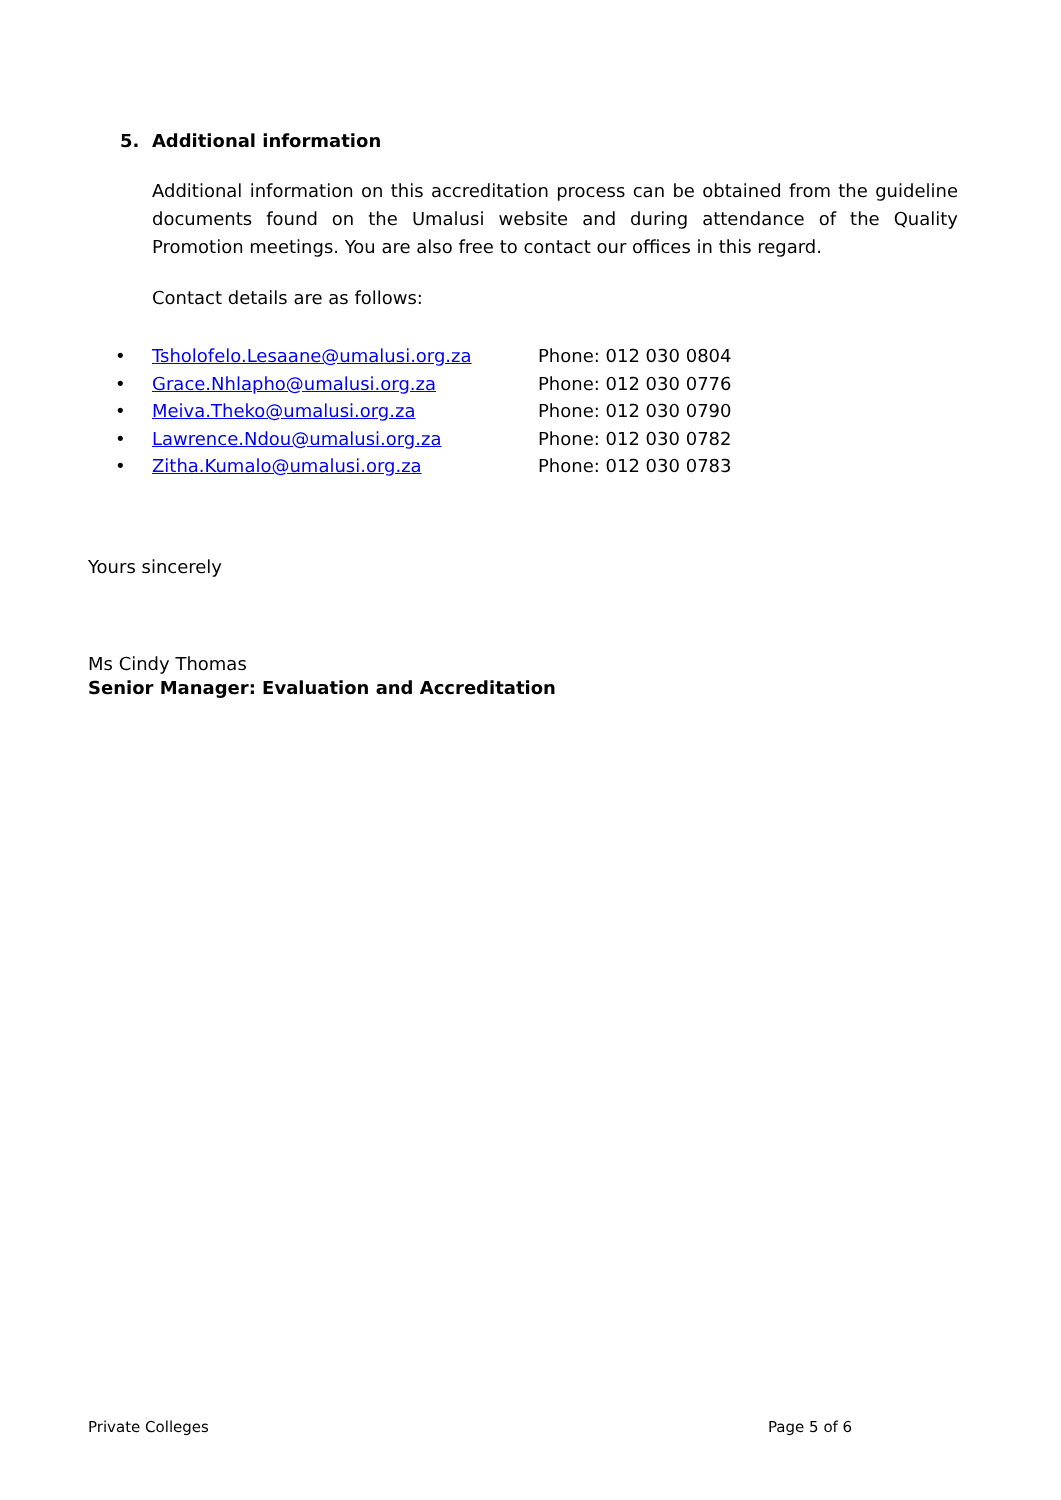5. Additional information
Additional information on this accreditation process can be obtained from the guideline documents found on the Umalusi website and during attendance of the Quality Promotion meetings. You are also free to contact our offices in this regard.
Contact details are as follows:
| • | Tsholofelo.Lesaane@umalusi.org.za | Phone: 012 030 0804 |
| • | Grace.Nhlapho@umalusi.org.za | Phone: 012 030 0776 |
| • | Meiva.Theko@umalusi.org.za | Phone: 012 030 0790 |
| • | Lawrence.Ndou@umalusi.org.za | Phone: 012 030 0782 |
| • | Zitha.Kumalo@umalusi.org.za | Phone: 012 030 0783 |
Yours sincerely
Ms Cindy Thomas
Senior Manager: Evaluation and Accreditation
Private Colleges Page 5 of 6